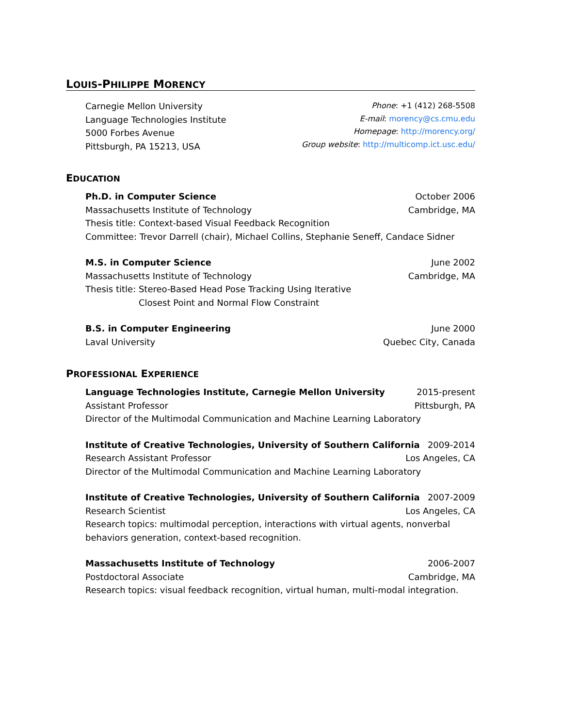LOUIS-PHILIPPE MORENCY
Carnegie Mellon University
Language Technologies Institute
5000 Forbes Avenue
Pittsburgh, PA 15213, USA
Phone: +1 (412) 268-5508
E-mail: morency@cs.cmu.edu
Homepage: http://morency.org/
Group website: http://multicomp.ict.usc.edu/
EDUCATION
Ph.D. in Computer Science October 2006
Massachusetts Institute of Technology Cambridge, MA
Thesis title: Context-based Visual Feedback Recognition
Committee: Trevor Darrell (chair), Michael Collins, Stephanie Seneff, Candace Sidner
M.S. in Computer Science June 2002
Massachusetts Institute of Technology Cambridge, MA
Thesis title: Stereo-Based Head Pose Tracking Using Iterative
Closest Point and Normal Flow Constraint
B.S. in Computer Engineering June 2000
Laval University Quebec City, Canada
PROFESSIONAL EXPERIENCE
Language Technologies Institute, Carnegie Mellon University 2015-present
Assistant Professor Pittsburgh, PA
Director of the Multimodal Communication and Machine Learning Laboratory
Institute of Creative Technologies, University of Southern California 2009-2014
Research Assistant Professor Los Angeles, CA
Director of the Multimodal Communication and Machine Learning Laboratory
Institute of Creative Technologies, University of Southern California 2007-2009
Research Scientist Los Angeles, CA
Research topics: multimodal perception, interactions with virtual agents, nonverbal behaviors generation, context-based recognition.
Massachusetts Institute of Technology 2006-2007
Postdoctoral Associate Cambridge, MA
Research topics: visual feedback recognition, virtual human, multi-modal integration.